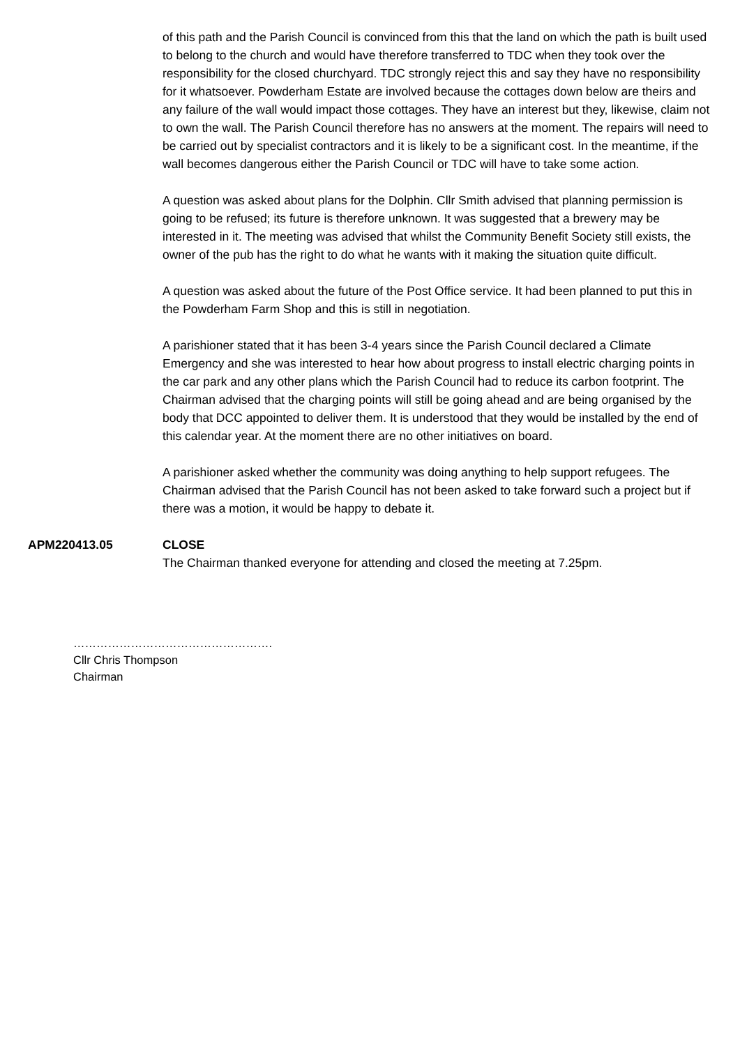of this path and the Parish Council is convinced from this that the land on which the path is built used to belong to the church and would have therefore transferred to TDC when they took over the responsibility for the closed churchyard. TDC strongly reject this and say they have no responsibility for it whatsoever. Powderham Estate are involved because the cottages down below are theirs and any failure of the wall would impact those cottages. They have an interest but they, likewise, claim not to own the wall. The Parish Council therefore has no answers at the moment. The repairs will need to be carried out by specialist contractors and it is likely to be a significant cost. In the meantime, if the wall becomes dangerous either the Parish Council or TDC will have to take some action.
A question was asked about plans for the Dolphin. Cllr Smith advised that planning permission is going to be refused; its future is therefore unknown. It was suggested that a brewery may be interested in it. The meeting was advised that whilst the Community Benefit Society still exists, the owner of the pub has the right to do what he wants with it making the situation quite difficult.
A question was asked about the future of the Post Office service. It had been planned to put this in the Powderham Farm Shop and this is still in negotiation.
A parishioner stated that it has been 3-4 years since the Parish Council declared a Climate Emergency and she was interested to hear how about progress to install electric charging points in the car park and any other plans which the Parish Council had to reduce its carbon footprint. The Chairman advised that the charging points will still be going ahead and are being organised by the body that DCC appointed to deliver them. It is understood that they would be installed by the end of this calendar year. At the moment there are no other initiatives on board.
A parishioner asked whether the community was doing anything to help support refugees. The Chairman advised that the Parish Council has not been asked to take forward such a project but if there was a motion, it would be happy to debate it.
APM220413.05 CLOSE
The Chairman thanked everyone for attending and closed the meeting at 7.25pm.
…………………………………………….
Cllr Chris Thompson
Chairman